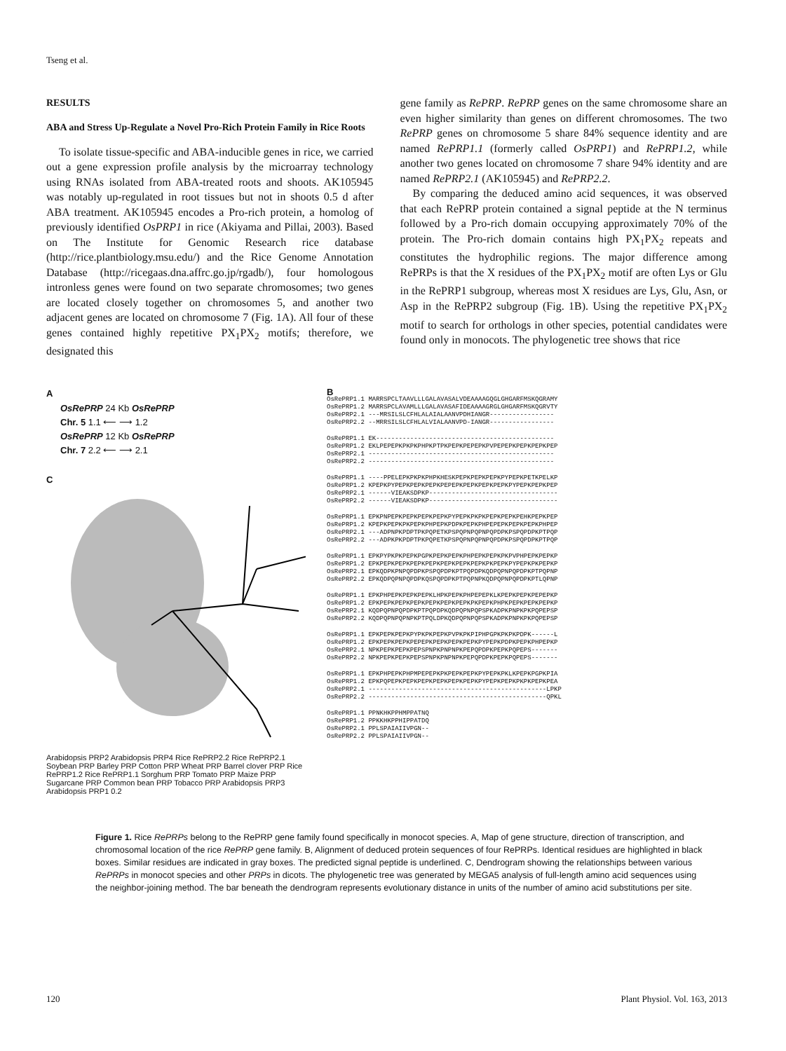Tseng et al.
RESULTS
ABA and Stress Up-Regulate a Novel Pro-Rich Protein Family in Rice Roots
To isolate tissue-specific and ABA-inducible genes in rice, we carried out a gene expression profile analysis by the microarray technology using RNAs isolated from ABA-treated roots and shoots. AK105945 was notably up-regulated in root tissues but not in shoots 0.5 d after ABA treatment. AK105945 encodes a Pro-rich protein, a homolog of previously identified OsPRP1 in rice (Akiyama and Pillai, 2003). Based on The Institute for Genomic Research rice database (http://rice.plantbiology.msu.edu/) and the Rice Genome Annotation Database (http://ricegaas.dna.affrc.go.jp/rgadb/), four homologous intronless genes were found on two separate chromosomes; two genes are located closely together on chromosomes 5, and another two adjacent genes are located on chromosome 7 (Fig. 1A). All four of these genes contained highly repetitive PX<sub>1</sub>PX<sub>2</sub> motifs; therefore, we designated this
gene family as RePRP. RePRP genes on the same chromosome share an even higher similarity than genes on different chromosomes. The two RePRP genes on chromosome 5 share 84% sequence identity and are named RePRP1.1 (formerly called OsPRP1) and RePRP1.2, while another two genes located on chromosome 7 share 94% identity and are named RePRP2.1 (AK105945) and RePRP2.2.
By comparing the deduced amino acid sequences, it was observed that each RePRP protein contained a signal peptide at the N terminus followed by a Pro-rich domain occupying approximately 70% of the protein. The Pro-rich domain contains high PX<sub>1</sub>PX<sub>2</sub> repeats and constitutes the hydrophilic regions. The major difference among RePRPs is that the X residues of the PX<sub>1</sub>PX<sub>2</sub> motif are often Lys or Glu in the RePRP1 subgroup, whereas most X residues are Lys, Glu, Asn, or Asp in the RePRP2 subgroup (Fig. 1B). Using the repetitive PX<sub>1</sub>PX<sub>2</sub> motif to search for orthologs in other species, potential candidates were found only in monocots. The phylogenetic tree shows that rice
A
OsRePRP 24 Kb OsRePRP
Chr. 5 1.1 ⟵ ⟶ 1.2
OsRePRP 12 Kb OsRePRP
Chr. 7 2.2 ⟵ ⟶ 2.1
C
Arabidopsis PRP2 Arabidopsis PRP4 Rice RePRP2.2 Rice RePRP2.1 Soybean PRP Barley PRP Cotton PRP Wheat PRP Barrel clover PRP Rice RePRP1.2 Rice RePRP1.1 Sorghum PRP Tomato PRP Maize PRP Sugarcane PRP Common bean PRP Tobacco PRP Arabidopsis PRP3 Arabidopsis PRP1 0.2
B
OsRePRP1.1 MARRSPCLTAAVLLLGALAVASALVDEAAAAGQGLGHGARFMSKQGRAMY OsRePRP1.2 MARRSPCLAVAMLLLGALAVASAFIDEAAAAGRGLGHGARFMSKQGRVTY OsRePRP2.1 ---MRSILSLCFHLALAIALAANVPDHIANGR----------------- OsRePRP2.2 --MRRSILSLCFHLALVIALAANVPD-IANGR-----------------
OsRePRP1.1 EK----------------------------------------------- OsRePRP1.2 EKLPEPEPKPKPKPHPKPTPKPEPKPEPEPKPVPEPEPKPEPKPEPKPEP OsRePRP2.1 ------------------------------------------------- OsRePRP2.2 -------------------------------------------------
OsRePRP1.1 ----PPELEPKPKPKPHPKHESKPEPKPEPKPEPKPYPEPKPETKPELKP OsRePRP1.2 KPEPKPYPEPKPEPKPEPKPEPEPKPEPKPEPKPEPKPYPEPKPEPKPEP OsRePRP2.1 ------VIEAKSDPKP---------------------------------- OsRePRP2.2 ------VIEAKSDPKP----------------------------------
OsRePRP1.1 EPKPNPEPKPEPKPEPKPEPKPYPEPKPKPKPEPKPEPKPEHKPEPKPEP OsRePRP1.2 KPEPKPEPKPKPEPKPHPEPKPDPKPEPKPHPEPEPKPEPKPEPKPHPEP OsRePRP2.1 ---ADPNPKPDPTPKPQPETKPSPQPNPQPNPQPDPKPSPQPDPKPTPQP OsRePRP2.2 ---ADPKPKPDPTPKPQPETKPSPQPNPQPNPQPDPKPSPQPDPKPTPQP
OsRePRP1.1 EPKPYPKPKPEPKPGPKPEPKPEPKPHPEPKPEPKPKPVPHPEPKPEPKP OsRePRP1.2 EPKPEPKPEPKPEPKPEPKPEPKPEPKPEPKPKPEPKPYPEPKPKPEPKP OsRePRP2.1 EPKQDPKPNPQPDPKPSPQPDPKPTPQPDPKQDPQPNPQPDPKPTPQPNP OsRePRP2.2 EPKQDPQPNPQPDPKQSPQPDPKPTPQPNPKQDPQPNPQPDPKPTLQPNP
OsRePRP1.1 EPKPHPEPKPEPKPEPKLHPKPEPKPHPEPEPKLKPEPKPEPKPEPEPKP OsRePRP1.2 EPKPEPKPEPKPEPKPEPKPEPKPEPKPKPEPKPHPKPEPKPEPKPEPKP OsRePRP2.1 KQDPQPNPQPDPKPTPQPDPKQDPQPNPQPSPKADPKPNPKPKPQPEPSP OsRePRP2.2 KQDPQPNPQPNPKPTPQLDPKQDPQPNPQPSPKADPKPNPKPKPQPEPSP
OsRePRP1.1 EPKPEPKPEPKPYPKPKPEPKPVPKPKPIPHPGPKPKPKPDPK------L OsRePRP1.2 EPKPEPKPEPKPEPEPKPEPKPEPKPEPKPYPEPKPDPKPEPKPHPEPKP OsRePRP2.1 NPKPEPKPEPKPEPSPNPKPNPNPKPEPQPDPKPEPKPQPEPS------- OsRePRP2.2 NPKPEPKPEPKPEPSPNPKPNPNPKPEPQPDPKPEPKPQPEPS-------
OsRePRP1.1 EPKPHPEPKPHPMPEPEPKPKPEPKPEPKPYPEPKPKLKPEPKPGPKPIA OsRePRP1.2 EPKPQPEPKPEPKPEPKPEPKPEPKPEPKPYPEPKPEPKPKPKPEPKPEA OsRePRP2.1 -----------------------------------------------LPKP OsRePRP2.2 -----------------------------------------------QPKL
OsRePRP1.1 PPNKHKPPHMPPATNQ OsRePRP1.2 PPKKHKPPHIPPATDQ OsRePRP2.1 PPLSPAIAIIVPGN-- OsRePRP2.2 PPLSPAIAIIVPGN--
Figure 1. Rice RePRPs belong to the RePRP gene family found specifically in monocot species. A, Map of gene structure, direction of transcription, and chromosomal location of the rice RePRP gene family. B, Alignment of deduced protein sequences of four RePRPs. Identical residues are highlighted in black boxes. Similar residues are indicated in gray boxes. The predicted signal peptide is underlined. C, Dendrogram showing the relationships between various RePRPs in monocot species and other PRPs in dicots. The phylogenetic tree was generated by MEGA5 analysis of full-length amino acid sequences using the neighbor-joining method. The bar beneath the dendrogram represents evolutionary distance in units of the number of amino acid substitutions per site.
120 Plant Physiol. Vol. 163, 2013